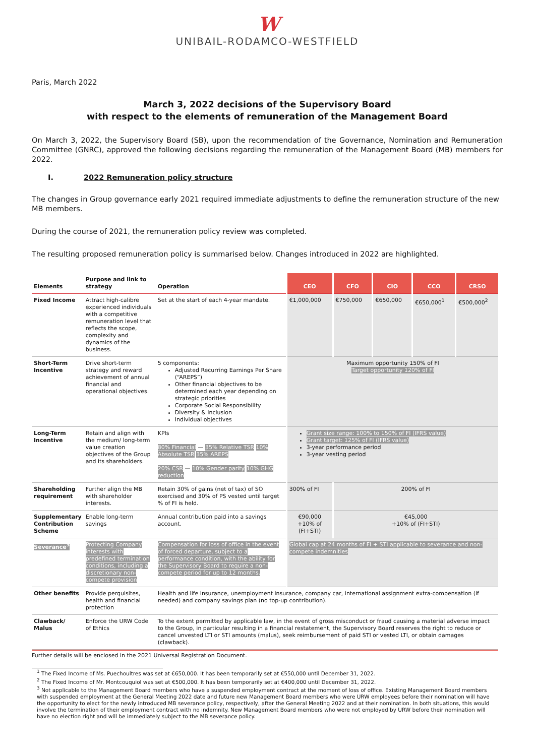W
UNIBAIL-RODAMCO-WESTFIELD
Paris, March 2022
March 3, 2022 decisions of the Supervisory Board
with respect to the elements of remuneration of the Management Board
On March 3, 2022, the Supervisory Board (SB), upon the recommendation of the Governance, Nomination and Remuneration Committee (GNRC), approved the following decisions regarding the remuneration of the Management Board (MB) members for 2022.
I. 2022 Remuneration policy structure
The changes in Group governance early 2021 required immediate adjustments to define the remuneration structure of the new MB members.
During the course of 2021, the remuneration policy review was completed.
The resulting proposed remuneration policy is summarised below. Changes introduced in 2022 are highlighted.
| Elements | Purpose and link to strategy | Operation | CEO | CFO | CIO | CCO | CRSO |
| --- | --- | --- | --- | --- | --- | --- | --- |
| Fixed Income | Attract high-calibre experienced individuals with a competitive remuneration level that reflects the scope, complexity and dynamics of the business. | Set at the start of each 4-year mandate. | €1,000,000 | €750,000 | €650,000 | €650,000<sup>1</sup> | €500,000<sup>2</sup> |
| Short-Term Incentive | Drive short-term strategy and reward achievement of annual financial and operational objectives. | 5 components: Adjusted Recurring Earnings Per Share (“AREPS”) Other financial objectives to be determined each year depending on strategic priorities Corporate Social Responsibility Diversity & Inclusion Individual objectives | Maximum opportunity 150% of FI Target opportunity 120% of FI | | | | |
| Long-Term Incentive | Retain and align with the medium/ long-term value creation objectives of the Group and its shareholders. | KPIs 80% Financial — 35% Relative TSR 10% Absolute TSR 35% AREPS 20% CSR — 10% Gender parity 10% GHG reduction | Grant size range: 100% to 150% of FI (IFRS value) Grant target: 125% of FI (IFRS value) 3-year performance period 3-year vesting period | | | | |
| Shareholding requirement | Further align the MB with shareholder interests. | Retain 30% of gains (net of tax) of SO exercised and 30% of PS vested until target % of FI is held. | 300% of FI | 200% of FI | | | |
| Supplementary Contribution Scheme | Enable long-term savings | Annual contribution paid into a savings account. | €90,000 +10% of (FI+STI) | €45,000 +10% of (FI+STI) | | | |
| Severance<sup>3</sup> | Protecting Company interests with predefined termination conditions, including a discretionary non-compete provision | Compensation for loss of office in the event of forced departure, subject to a performance condition, with the ability for the Supervisory Board to require a non-compete period for up to 12 months. | Global cap at 24 months of FI + STI applicable to severance and non-compete indemnities | | | | |
| Other benefits | Provide perquisites, health and financial protection | Health and life insurance, unemployment insurance, company car, international assignment extra-compensation (if needed) and company savings plan (no top-up contribution). | | | | | |
| Clawback/ Malus | Enforce the URW Code of Ethics | To the extent permitted by applicable law, in the event of gross misconduct or fraud causing a material adverse impact to the Group, in particular resulting in a financial restatement, the Supervisory Board reserves the right to reduce or cancel unvested LTI or STI amounts (malus), seek reimbursement of paid STI or vested LTI, or obtain damages (clawback). | | | | | |
Further details will be enclosed in the 2021 Universal Registration Document.
<sup>1</sup> The Fixed Income of Ms. Puechoultres was set at €650,000. It has been temporarily set at €550,000 until December 31, 2022.
<sup>2</sup> The Fixed Income of Mr. Montcouquiol was set at €500,000. It has been temporarily set at €400,000 until December 31, 2022.
<sup>3</sup> Not applicable to the Management Board members who have a suspended employment contract at the moment of loss of office. Existing Management Board members with suspended employment at the General Meeting 2022 date and future new Management Board members who were URW employees before their nomination will have the opportunity to elect for the newly introduced MB severance policy, respectively, after the General Meeting 2022 and at their nomination. In both situations, this would involve the termination of their employment contract with no indemnity. New Management Board members who were not employed by URW before their nomination will have no election right and will be immediately subject to the MB severance policy.